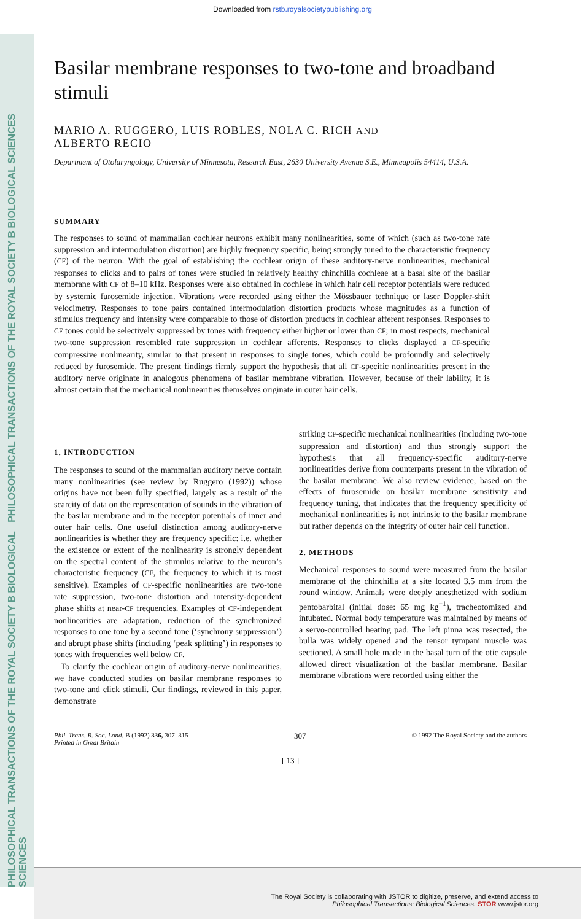Downloaded from rstb.royalsocietypublishing.org
PHILOSOPHICAL TRANSACTIONS OF THE ROYAL SOCIETY B BIOLOGICAL SCIENCES
PHILOSOPHICAL TRANSACTIONS OF THE ROYAL SOCIETY B BIOLOGICAL SCIENCES
Basilar membrane responses to two-tone and broadband stimuli
MARIO A. RUGGERO, LUIS ROBLES, NOLA C. RICH AND
ALBERTO RECIO
Department of Otolaryngology, University of Minnesota, Research East, 2630 University Avenue S.E., Minneapolis 54414, U.S.A.
SUMMARY
The responses to sound of mammalian cochlear neurons exhibit many nonlinearities, some of which (such as two-tone rate suppression and intermodulation distortion) are highly frequency specific, being strongly tuned to the characteristic frequency (CF) of the neuron. With the goal of establishing the cochlear origin of these auditory-nerve nonlinearities, mechanical responses to clicks and to pairs of tones were studied in relatively healthy chinchilla cochleae at a basal site of the basilar membrane with CF of 8–10 kHz. Responses were also obtained in cochleae in which hair cell receptor potentials were reduced by systemic furosemide injection. Vibrations were recorded using either the Mössbauer technique or laser Doppler-shift velocimetry. Responses to tone pairs contained intermodulation distortion products whose magnitudes as a function of stimulus frequency and intensity were comparable to those of distortion products in cochlear afferent responses. Responses to CF tones could be selectively suppressed by tones with frequency either higher or lower than CF; in most respects, mechanical two-tone suppression resembled rate suppression in cochlear afferents. Responses to clicks displayed a CF-specific compressive nonlinearity, similar to that present in responses to single tones, which could be profoundly and selectively reduced by furosemide. The present findings firmly support the hypothesis that all CF-specific nonlinearities present in the auditory nerve originate in analogous phenomena of basilar membrane vibration. However, because of their lability, it is almost certain that the mechanical nonlinearities themselves originate in outer hair cells.
1. INTRODUCTION
The responses to sound of the mammalian auditory nerve contain many nonlinearities (see review by Ruggero (1992)) whose origins have not been fully specified, largely as a result of the scarcity of data on the representation of sounds in the vibration of the basilar membrane and in the receptor potentials of inner and outer hair cells. One useful distinction among auditory-nerve nonlinearities is whether they are frequency specific: i.e. whether the existence or extent of the nonlinearity is strongly dependent on the spectral content of the stimulus relative to the neuron’s characteristic frequency (CF, the frequency to which it is most sensitive). Examples of CF-specific nonlinearities are two-tone rate suppression, two-tone distortion and intensity-dependent phase shifts at near-CF frequencies. Examples of CF-independent nonlinearities are adaptation, reduction of the synchronized responses to one tone by a second tone (‘synchrony suppression’) and abrupt phase shifts (including ‘peak splitting’) in responses to tones with frequencies well below CF.
To clarify the cochlear origin of auditory-nerve nonlinearities, we have conducted studies on basilar membrane responses to two-tone and click stimuli. Our findings, reviewed in this paper, demonstrate
striking CF-specific mechanical nonlinearities (including two-tone suppression and distortion) and thus strongly support the hypothesis that all frequency-specific auditory-nerve nonlinearities derive from counterparts present in the vibration of the basilar membrane. We also review evidence, based on the effects of furosemide on basilar membrane sensitivity and frequency tuning, that indicates that the frequency specificity of mechanical nonlinearities is not intrinsic to the basilar membrane but rather depends on the integrity of outer hair cell function.
2. METHODS
Mechanical responses to sound were measured from the basilar membrane of the chinchilla at a site located 3.5 mm from the round window. Animals were deeply anesthetized with sodium pentobarbital (initial dose: 65 mg kg<sup>−1</sup>), tracheotomized and intubated. Normal body temperature was maintained by means of a servo-controlled heating pad. The left pinna was resected, the bulla was widely opened and the tensor tympani muscle was sectioned. A small hole made in the basal turn of the otic capsule allowed direct visualization of the basilar membrane. Basilar membrane vibrations were recorded using either the
Phil. Trans. R. Soc. Lond. B (1992) 336, 307–315
Printed in Great Britain
307
© 1992 The Royal Society and the authors
[ 13 ]
The Royal Society is collaborating with JSTOR to digitize, preserve, and extend access to
Philosophical Transactions: Biological Sciences. STOR www.jstor.org